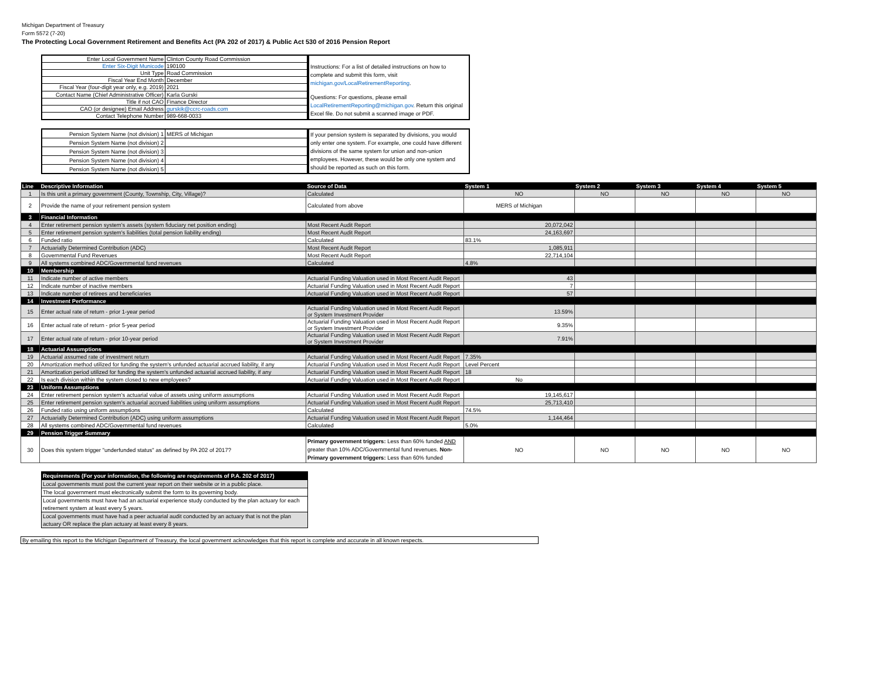Michigan Department of Treasury
Form 5572 (7-20)
The Protecting Local Government Retirement and Benefits Act (PA 202 of 2017) & Public Act 530 of 2016 Pension Report
| Enter Local Government Name | Clinton County Road Commission |
| Enter Six-Digit Municode | 190100 |
| Unit Type | Road Commission |
| Fiscal Year End Month | December |
| Fiscal Year (four-digit year only, e.g. 2019) | 2021 |
| Contact Name (Chief Administrative Officer) | Karla Gurski |
| Title if not CAO | Finance Director |
| CAO (or designee) Email Address | gurskik@ccrc-roads.com |
| Contact Telephone Number | 989-668-0033 |
Instructions: For a list of detailed instructions on how to complete and submit this form, visit michigan.gov/LocalRetirementReporting.
Questions: For questions, please email LocalRetirementReporting@michigan.gov. Return this original Excel file. Do not submit a scanned image or PDF.
| Pension System Name (not division) 1 | MERS of Michigan |
| Pension System Name (not division) 2 | |
| Pension System Name (not division) 3 | |
| Pension System Name (not division) 4 | |
| Pension System Name (not division) 5 | |
If your pension system is separated by divisions, you would only enter one system. For example, one could have different divisions of the same system for union and non-union employees. However, these would be only one system and should be reported as such on this form.
| Line | Descriptive Information | Source of Data | System 1 | System 2 | System 3 | System 4 | System 5 |
| --- | --- | --- | --- | --- | --- | --- | --- |
| 1 | Is this unit a primary government (County, Township, City, Village)? | Calculated | NO | NO | NO | NO | NO |
| 2 | Provide the name of your retirement pension system | Calculated from above | MERS of Michigan | | | | |
| 3 | Financial Information | | | | | | |
| 4 | Enter retirement pension system's assets (system fiduciary net position ending) | Most Recent Audit Report | 20,072,042 | | | | |
| 5 | Enter retirement pension system's liabilities (total pension liability ending) | Most Recent Audit Report | 24,163,697 | | | | |
| 6 | Funded ratio | Calculated | 83.1% | | | | |
| 7 | Actuarially Determined Contribution (ADC) | Most Recent Audit Report | 1,085,911 | | | | |
| 8 | Governmental Fund Revenues | Most Recent Audit Report | 22,714,104 | | | | |
| 9 | All systems combined ADC/Governmental fund revenues | Calculated | 4.8% | | | | |
| 10 | Membership | | | | | | |
| 11 | Indicate number of active members | Actuarial Funding Valuation used in Most Recent Audit Report | 43 | | | | |
| 12 | Indicate number of inactive members | Actuarial Funding Valuation used in Most Recent Audit Report | 7 | | | | |
| 13 | Indicate number of retirees and beneficiaries | Actuarial Funding Valuation used in Most Recent Audit Report | 57 | | | | |
| 14 | Investment Performance | | | | | | |
| 15 | Enter actual rate of return - prior 1-year period | Actuarial Funding Valuation used in Most Recent Audit Report or System Investment Provider | 13.59% | | | | |
| 16 | Enter actual rate of return - prior 5-year period | Actuarial Funding Valuation used in Most Recent Audit Report or System Investment Provider | 9.35% | | | | |
| 17 | Enter actual rate of return - prior 10-year period | Actuarial Funding Valuation used in Most Recent Audit Report or System Investment Provider | 7.91% | | | | |
| 18 | Actuarial Assumptions | | | | | | |
| 19 | Actuarial assumed rate of investment return | Actuarial Funding Valuation used in Most Recent Audit Report | 7.35% | | | | |
| 20 | Amortization method utilized for funding the system's unfunded actuarial accrued liability, if any | Actuarial Funding Valuation used in Most Recent Audit Report | Level Percent | | | | |
| 21 | Amortization period utilized for funding the system's unfunded actuarial accrued liability, if any | Actuarial Funding Valuation used in Most Recent Audit Report | 18 | | | | |
| 22 | Is each division within the system closed to new employees? | Actuarial Funding Valuation used in Most Recent Audit Report | No | | | | |
| 23 | Uniform Assumptions | | | | | | |
| 24 | Enter retirement pension system's actuarial value of assets using uniform assumptions | Actuarial Funding Valuation used in Most Recent Audit Report | 19,145,617 | | | | |
| 25 | Enter retirement pension system's actuarial accrued liabilities using uniform assumptions | Actuarial Funding Valuation used in Most Recent Audit Report | 25,713,410 | | | | |
| 26 | Funded ratio using uniform assumptions | Calculated | 74.5% | | | | |
| 27 | Actuarially Determined Contribution (ADC) using uniform assumptions | Actuarial Funding Valuation used in Most Recent Audit Report | 1,144,464 | | | | |
| 28 | All systems combined ADC/Governmental fund revenues | Calculated | 5.0% | | | | |
| 29 | Pension Trigger Summary | | | | | | |
| 30 | Does this system trigger "underfunded status" as defined by PA 202 of 2017? | Primary government triggers: Less than 60% funded AND greater than 10% ADC/Governmental fund revenues. Non-Primary government triggers: Less than 60% funded | NO | NO | NO | NO | NO |
| Requirements (For your information, the following are requirements of P.A. 202 of 2017) |
| Local governments must post the current year report on their website or in a public place. |
| The local government must electronically submit the form to its governing body. |
| Local governments must have had an actuarial experience study conducted by the plan actuary for each retirement system at least every 5 years. |
| Local governments must have had a peer actuarial audit conducted by an actuary that is not the plan actuary OR replace the plan actuary at least every 8 years. |
By emailing this report to the Michigan Department of Treasury, the local government acknowledges that this report is complete and accurate in all known respects.